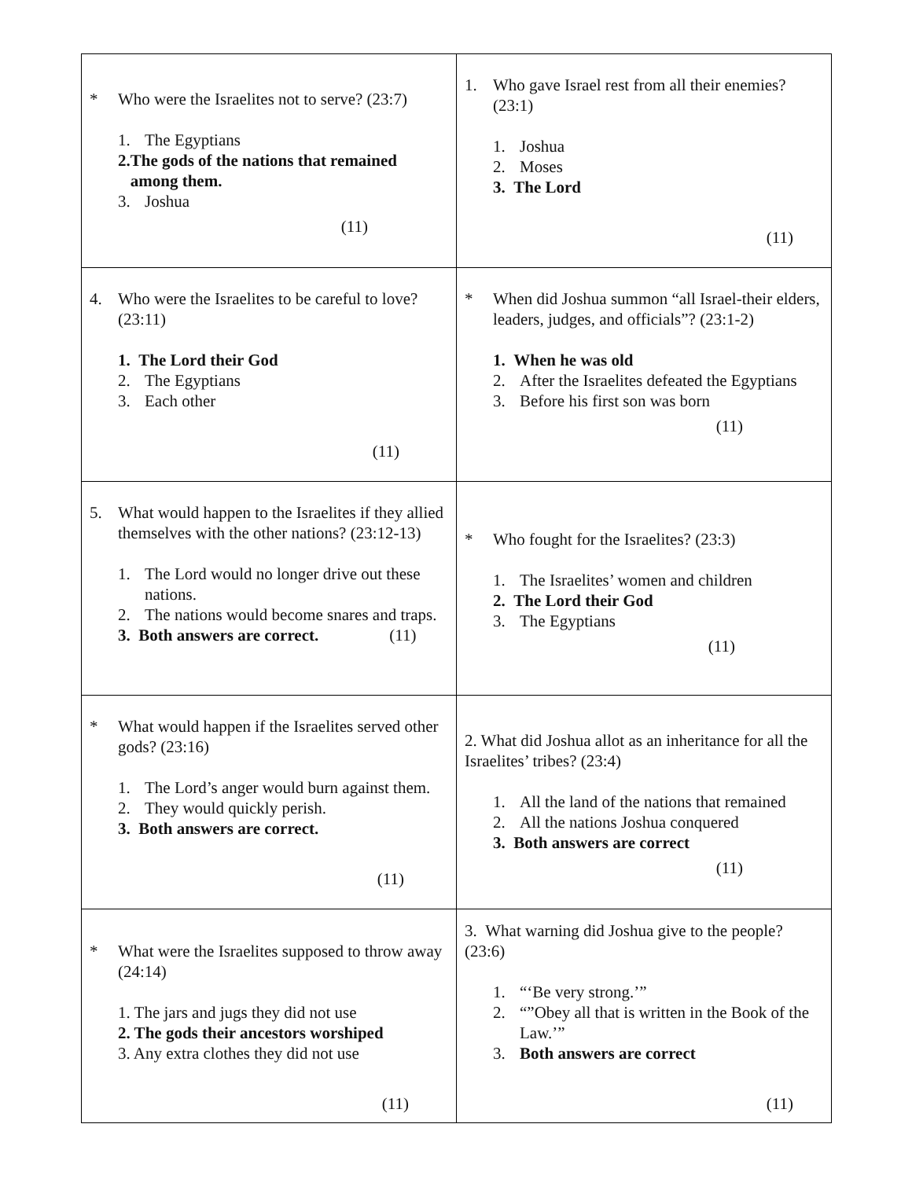| * Who were the Israelites not to serve? (23:7) 1. The Egyptians 2. The gods of the nations that remained among them. 3. Joshua (11) | 1. Who gave Israel rest from all their enemies? (23:1) 1. Joshua 2. Moses 3. The Lord (11) |
| 4. Who were the Israelites to be careful to love? (23:11) 1. The Lord their God 2. The Egyptians 3. Each other (11) | * When did Joshua summon “all Israel-their elders, leaders, judges, and officials”? (23:1-2) 1. When he was old 2. After the Israelites defeated the Egyptians 3. Before his first son was born (11) |
| 5. What would happen to the Israelites if they allied themselves with the other nations? (23:12-13) 1. The Lord would no longer drive out these nations. 2. The nations would become snares and traps. 3. Both answers are correct. (11) | * Who fought for the Israelites? (23:3) 1. The Israelites’ women and children 2. The Lord their God 3. The Egyptians (11) |
| * What would happen if the Israelites served other gods? (23:16) 1. The Lord’s anger would burn against them. 2. They would quickly perish. 3. Both answers are correct. (11) | 2. What did Joshua allot as an inheritance for all the Israelites’ tribes? (23:4) 1. All the land of the nations that remained 2. All the nations Joshua conquered 3. Both answers are correct (11) |
| * What were the Israelites supposed to throw away (24:14) 1. The jars and jugs they did not use 2. The gods their ancestors worshiped 3. Any extra clothes they did not use (11) | 3. What warning did Joshua give to the people? (23:6) 1. “‘Be very strong.’” 2. “”Obey all that is written in the Book of the Law.’” 3. Both answers are correct (11) |